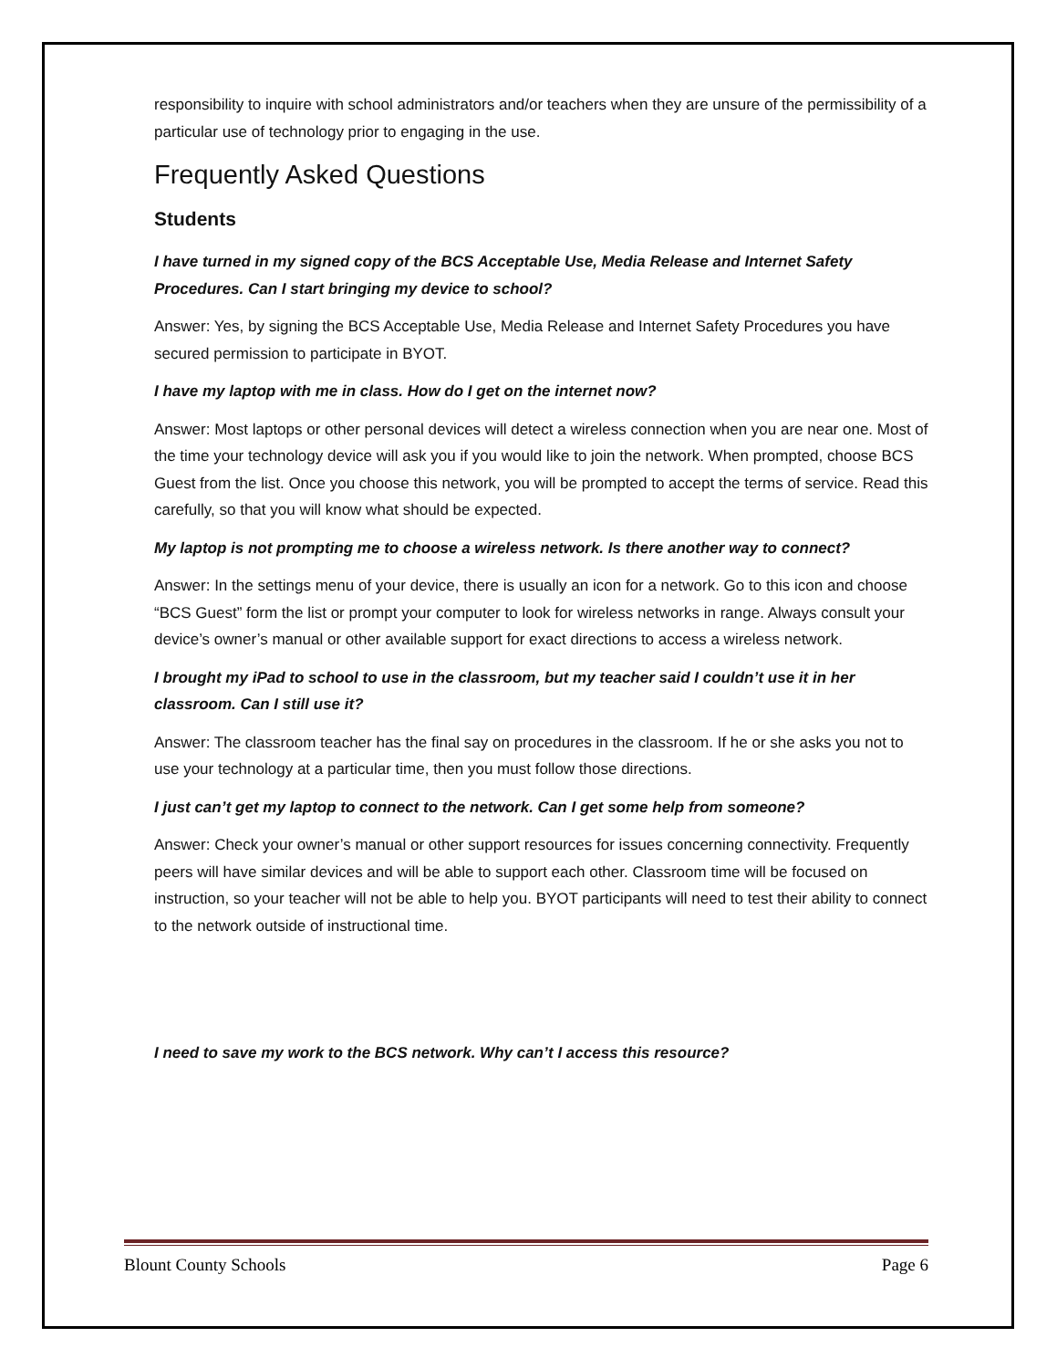responsibility to inquire with school administrators and/or teachers when they are unsure of the permissibility of a particular use of technology prior to engaging in the use.
Frequently Asked Questions
Students
I have turned in my signed copy of the BCS Acceptable Use, Media Release and Internet Safety Procedures. Can I start bringing my device to school?
Answer: Yes, by signing the BCS Acceptable Use, Media Release and Internet Safety Procedures you have secured permission to participate in BYOT.
I have my laptop with me in class. How do I get on the internet now?
Answer: Most laptops or other personal devices will detect a wireless connection when you are near one. Most of the time your technology device will ask you if you would like to join the network. When prompted, choose BCS Guest from the list. Once you choose this network, you will be prompted to accept the terms of service. Read this carefully, so that you will know what should be expected.
My laptop is not prompting me to choose a wireless network. Is there another way to connect?
Answer: In the settings menu of your device, there is usually an icon for a network. Go to this icon and choose “BCS Guest” form the list or prompt your computer to look for wireless networks in range. Always consult your device’s owner’s manual or other available support for exact directions to access a wireless network.
I brought my iPad to school to use in the classroom, but my teacher said I couldn’t use it in her classroom. Can I still use it?
Answer: The classroom teacher has the final say on procedures in the classroom. If he or she asks you not to use your technology at a particular time, then you must follow those directions.
I just can’t get my laptop to connect to the network. Can I get some help from someone?
Answer: Check your owner’s manual or other support resources for issues concerning connectivity. Frequently peers will have similar devices and will be able to support each other. Classroom time will be focused on instruction, so your teacher will not be able to help you. BYOT participants will need to test their ability to connect to the network outside of instructional time.
I need to save my work to the BCS network. Why can’t I access this resource?
Blount County Schools Page 6